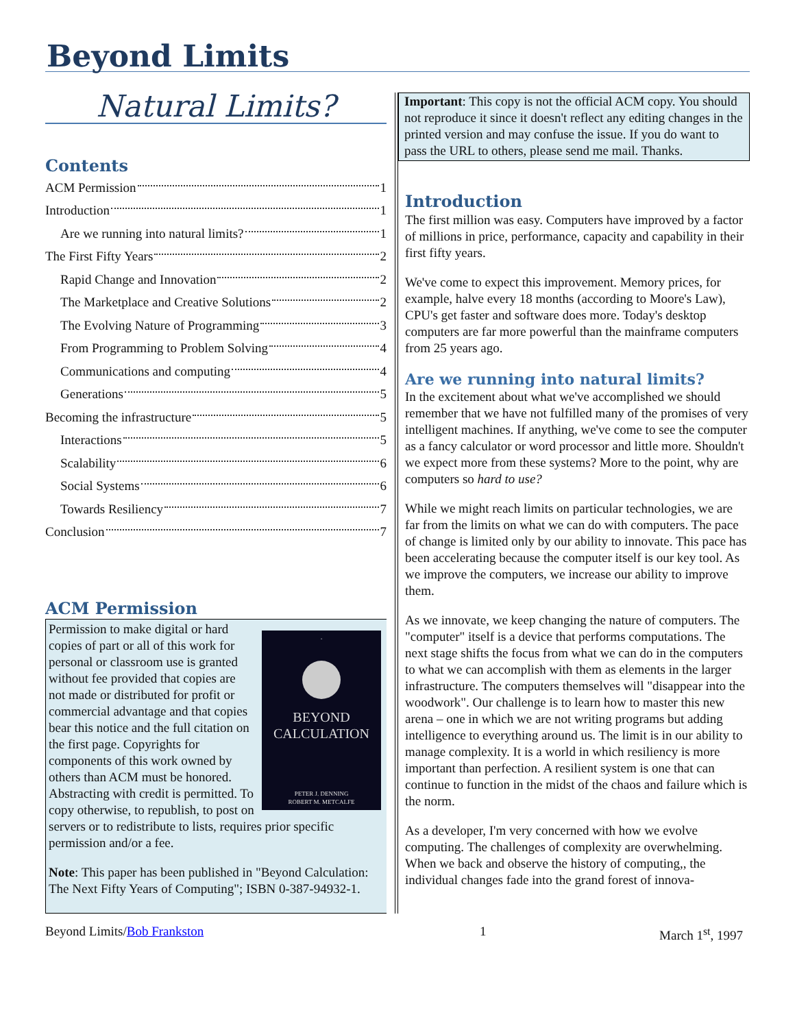Beyond Limits
Natural Limits?
Contents
ACM Permission 1
Introduction 1
Are we running into natural limits? 1
The First Fifty Years 2
Rapid Change and Innovation 2
The Marketplace and Creative Solutions 2
The Evolving Nature of Programming 3
From Programming to Problem Solving 4
Communications and computing 4
Generations 5
Becoming the infrastructure 5
Interactions 5
Scalability 6
Social Systems 6
Towards Resiliency 7
Conclusion 7
ACM Permission
-
BEYOND
CALCULATION
PETER J. DENNING
ROBERT M. METCALFE
Permission to make digital or hard copies of part or all of this work for personal or classroom use is granted without fee provided that copies are not made or distributed for profit or commercial advantage and that copies bear this notice and the full citation on the first page. Copyrights for components of this work owned by others than ACM must be honored. Abstracting with credit is permitted. To copy otherwise, to republish, to post on servers or to redistribute to lists, requires prior specific permission and/or a fee.
Note: This paper has been published in "Beyond Calculation: The Next Fifty Years of Computing"; ISBN 0-387-94932-1.
Important: This copy is not the official ACM copy. You should not reproduce it since it doesn't reflect any editing changes in the printed version and may confuse the issue. If you do want to pass the URL to others, please send me mail. Thanks.
Introduction
The first million was easy. Computers have improved by a factor of millions in price, performance, capacity and capability in their first fifty years.
We've come to expect this improvement. Memory prices, for example, halve every 18 months (according to Moore's Law), CPU's get faster and software does more. Today's desktop computers are far more powerful than the mainframe computers from 25 years ago.
Are we running into natural limits?
In the excitement about what we've accomplished we should remember that we have not fulfilled many of the promises of very intelligent machines. If anything, we've come to see the computer as a fancy calculator or word processor and little more. Shouldn't we expect more from these systems? More to the point, why are computers so hard to use?
While we might reach limits on particular technologies, we are far from the limits on what we can do with computers. The pace of change is limited only by our ability to innovate. This pace has been accelerating because the computer itself is our key tool. As we improve the computers, we increase our ability to improve them.
As we innovate, we keep changing the nature of computers. The "computer" itself is a device that performs computations. The next stage shifts the focus from what we can do in the computers to what we can accomplish with them as elements in the larger infrastructure. The computers themselves will "disappear into the woodwork". Our challenge is to learn how to master this new arena – one in which we are not writing programs but adding intelligence to everything around us. The limit is in our ability to manage complexity. It is a world in which resiliency is more important than perfection. A resilient system is one that can continue to function in the midst of the chaos and failure which is the norm.
As a developer, I'm very concerned with how we evolve computing. The challenges of complexity are overwhelming. When we back and observe the history of computing,, the individual changes fade into the grand forest of innova-
Beyond Limits/Bob Frankston 1 March 1<sup>st</sup>, 1997